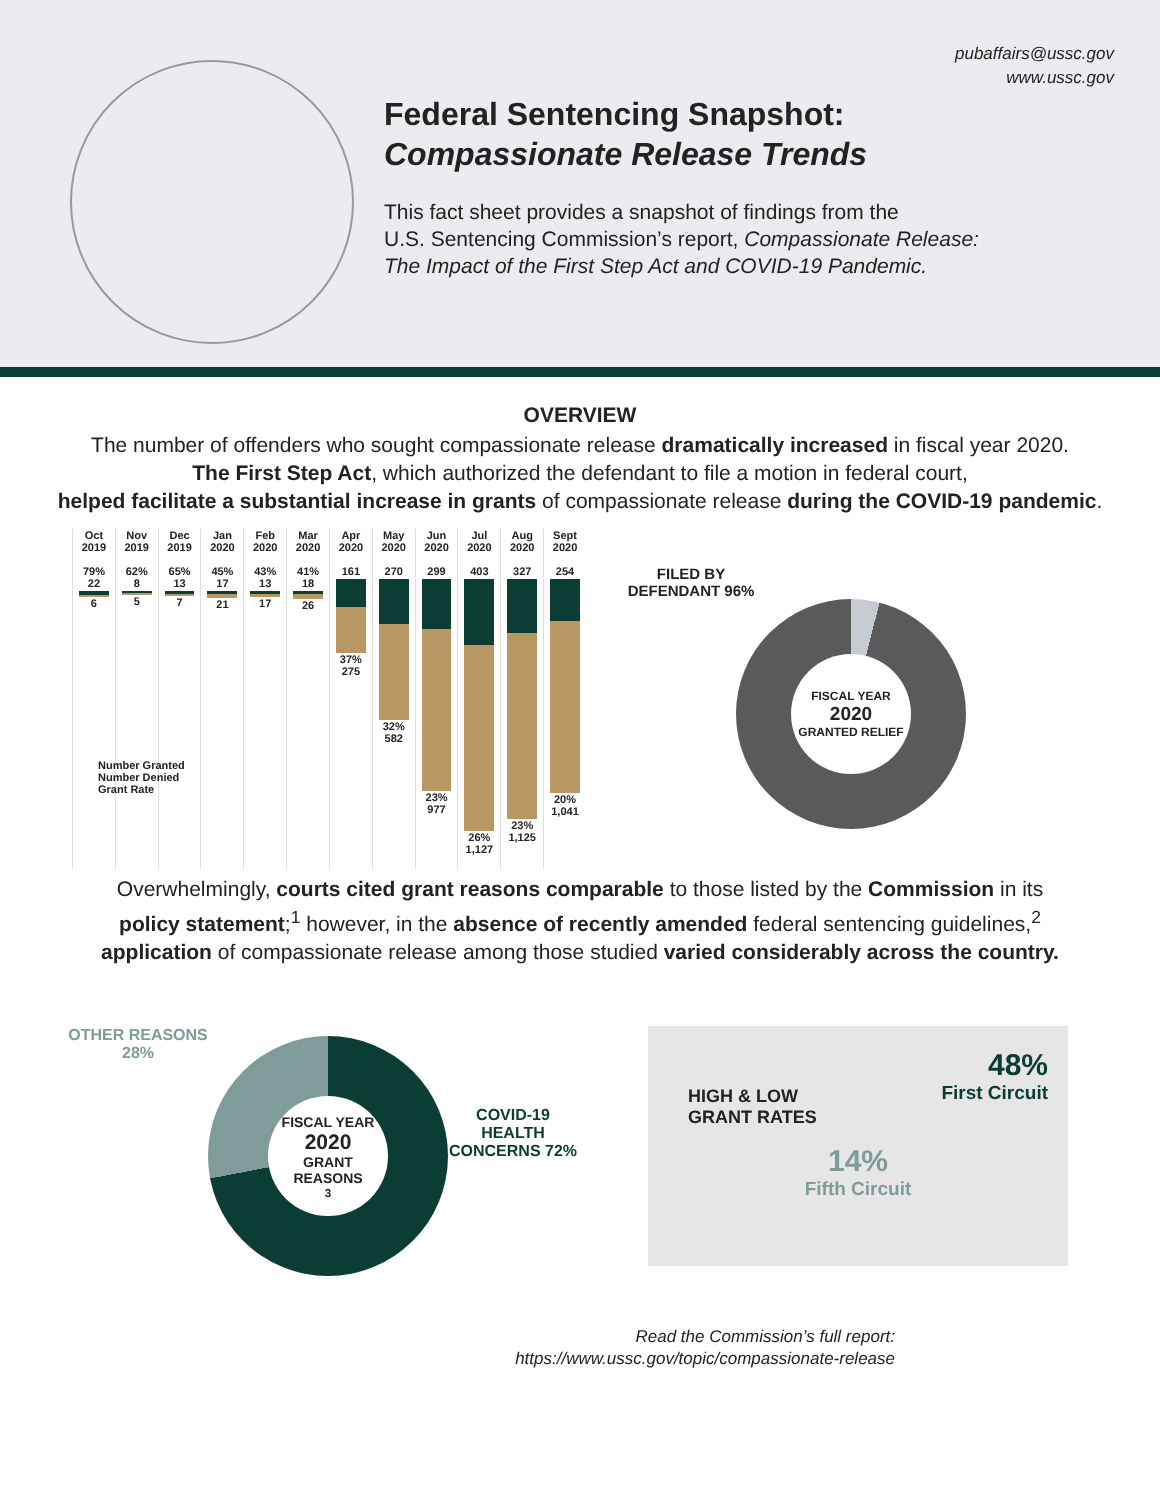pubaffairs@ussc.gov
www.ussc.gov
Federal Sentencing Snapshot:
Compassionate Release Trends
This fact sheet provides a snapshot of findings from the
U.S. Sentencing Commission’s report, Compassionate Release:
The Impact of the First Step Act and COVID-19 Pandemic.
OVERVIEW
The number of offenders who sought compassionate release dramatically increased in fiscal year 2020.
The First Step Act, which authorized the defendant to file a motion in federal court,
helped facilitate a substantial increase in grants of compassionate release during the COVID-19 pandemic.
Oct 2019
79%
22
6
Nov 2019
62%
8
5
Dec 2019
65%
13
7
Jan 2020
45%
17
21
Feb 2020
43%
13
17
Mar 2020
41%
18
26
Apr 2020
161
37% 275
May 2020
270
32% 582
Jun 2020
299
23% 977
Jul 2020
403
26% 1,127
Aug 2020
327
23% 1,125
Sept 2020
254
20% 1,041
FILED BY DEFENDANT 96%
FISCAL YEAR
2020
GRANTED RELIEF
Number Granted
Number Denied
Grant Rate
Overwhelmingly, courts cited grant reasons comparable to those listed by the Commission in its
policy statement;<sup>1</sup> however, in the absence of recently amended federal sentencing guidelines,<sup>2</sup>
application of compassionate release among those studied varied considerably across the country.
OTHER REASONS 28%
FISCAL YEAR
2020
GRANT REASONS<sup>3</sup>
COVID-19 HEALTH CONCERNS 72%
HIGH & LOW
GRANT RATES
48%
First Circuit
14%
Fifth Circuit
Read the Commission’s full report:
https://www.ussc.gov/topic/compassionate-release